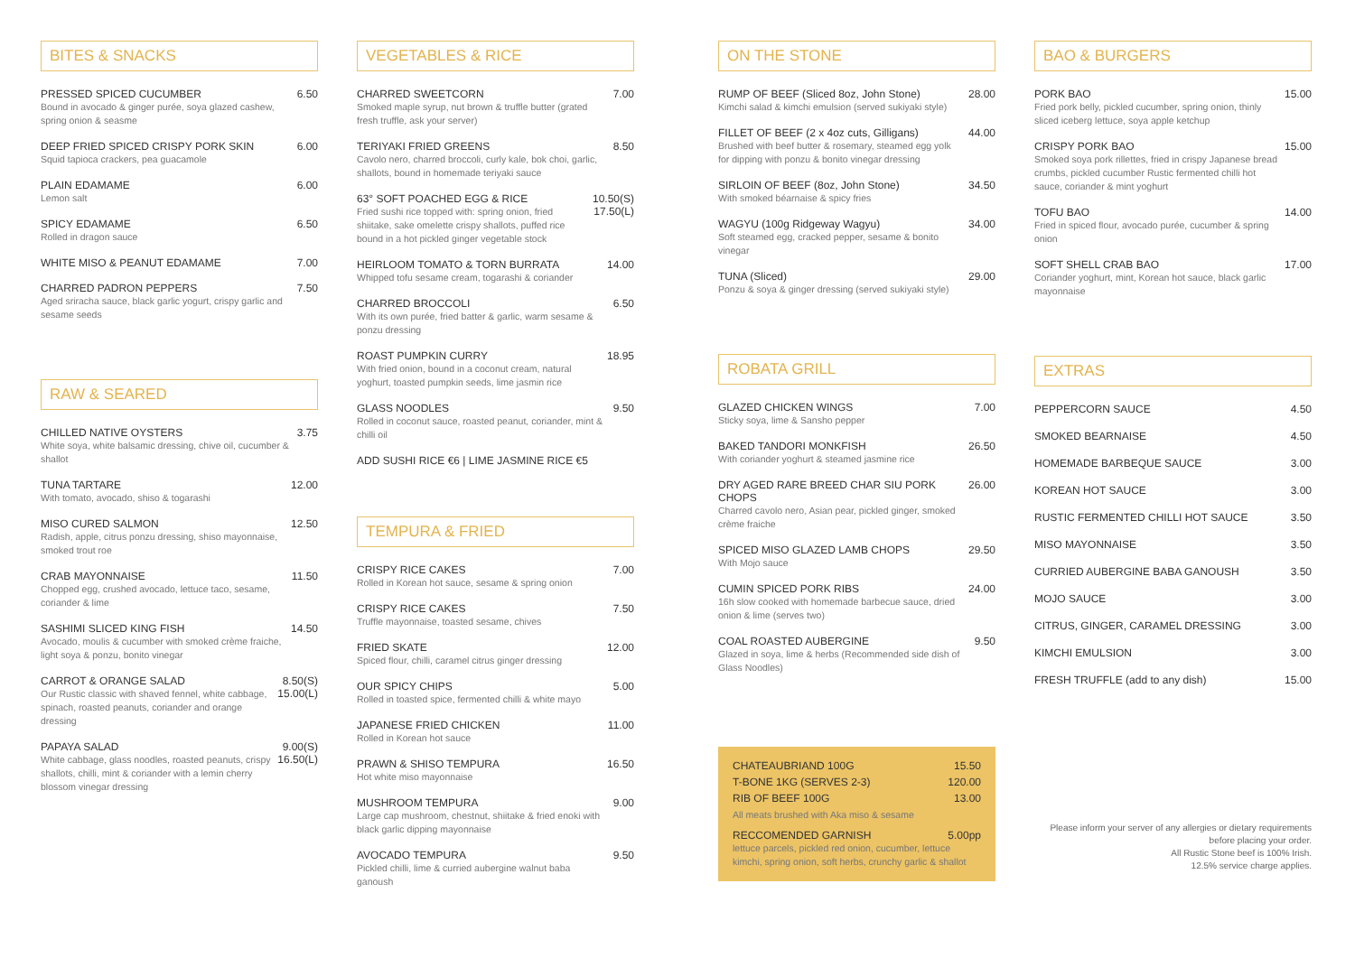BITES & SNACKS
PRESSED SPICED CUCUMBER
Bound in avocado & ginger purée, soya glazed cashew, spring onion & seasme
6.50
DEEP FRIED SPICED CRISPY PORK SKIN
Squid tapioca crackers, pea guacamole
6.00
PLAIN EDAMAME
Lemon salt
6.00
SPICY EDAMAME
Rolled in dragon sauce
6.50
WHITE MISO & PEANUT EDAMAME 7.00
CHARRED PADRON PEPPERS
Aged sriracha sauce, black garlic yogurt, crispy garlic and sesame seeds
7.50
RAW & SEARED
CHILLED NATIVE OYSTERS
White soya, white balsamic dressing, chive oil, cucumber & shallot
3.75
TUNA TARTARE
With tomato, avocado, shiso & togarashi
12.00
MISO CURED SALMON
Radish, apple, citrus ponzu dressing, shiso mayonnaise, smoked trout roe
12.50
CRAB MAYONNAISE
Chopped egg, crushed avocado, lettuce taco, sesame, coriander & lime
11.50
SASHIMI SLICED KING FISH
Avocado, moulis & cucumber with smoked crème fraiche, light soya & ponzu, bonito vinegar
14.50
CARROT & ORANGE SALAD
Our Rustic classic with shaved fennel, white cabbage, spinach, roasted peanuts, coriander and orange dressing
8.50(S)
15.00(L)
PAPAYA SALAD
White cabbage, glass noodles, roasted peanuts, crispy shallots, chilli, mint & coriander with a lemin cherry blossom vinegar dressing
9.00(S)
16.50(L)
VEGETABLES & RICE
CHARRED SWEETCORN
Smoked maple syrup, nut brown & truffle butter (grated fresh truffle, ask your server)
7.00
TERIYAKI FRIED GREENS
Cavolo nero, charred broccoli, curly kale, bok choi, garlic, shallots, bound in homemade teriyaki sauce
8.50
63° SOFT POACHED EGG & RICE
Fried sushi rice topped with: spring onion, fried shiitake, sake omelette crispy shallots, puffed rice bound in a hot pickled ginger vegetable stock
10.50(S)
17.50(L)
HEIRLOOM TOMATO & TORN BURRATA
Whipped tofu sesame cream, togarashi & coriander
14.00
CHARRED BROCCOLI
With its own purée, fried batter & garlic, warm sesame & ponzu dressing
6.50
ROAST PUMPKIN CURRY
With fried onion, bound in a coconut cream, natural yoghurt, toasted pumpkin seeds, lime jasmin rice
18.95
GLASS NOODLES
Rolled in coconut sauce, roasted peanut, coriander, mint & chilli oil
9.50
ADD SUSHI RICE €6 | LIME JASMINE RICE €5
TEMPURA & FRIED
CRISPY RICE CAKES
Rolled in Korean hot sauce, sesame & spring onion
7.00
CRISPY RICE CAKES
Truffle mayonnaise, toasted sesame, chives
7.50
FRIED SKATE
Spiced flour, chilli, caramel citrus ginger dressing
12.00
OUR SPICY CHIPS
Rolled in toasted spice, fermented chilli & white mayo
5.00
JAPANESE FRIED CHICKEN
Rolled in Korean hot sauce
11.00
PRAWN & SHISO TEMPURA
Hot white miso mayonnaise
16.50
MUSHROOM TEMPURA
Large cap mushroom, chestnut, shiitake & fried enoki with black garlic dipping mayonnaise
9.00
AVOCADO TEMPURA
Pickled chilli, lime & curried aubergine walnut baba ganoush
9.50
ON THE STONE
RUMP OF BEEF (Sliced 8oz, John Stone)
Kimchi salad & kimchi emulsion (served sukiyaki style)
28.00
FILLET OF BEEF (2 x 4oz cuts, Gilligans)
Brushed with beef butter & rosemary, steamed egg yolk for dipping with ponzu & bonito vinegar dressing
44.00
SIRLOIN OF BEEF (8oz, John Stone)
With smoked béarnaise & spicy fries
34.50
WAGYU (100g Ridgeway Wagyu)
Soft steamed egg, cracked pepper, sesame & bonito vinegar
34.00
TUNA (Sliced)
Ponzu & soya & ginger dressing (served sukiyaki style)
29.00
ROBATA GRILL
GLAZED CHICKEN WINGS
Sticky soya, lime & Sansho pepper
7.00
BAKED TANDORI MONKFISH
With coriander yoghurt & steamed jasmine rice
26.50
DRY AGED RARE BREED CHAR SIU PORK CHOPS
Charred cavolo nero, Asian pear, pickled ginger, smoked crème fraiche
26.00
SPICED MISO GLAZED LAMB CHOPS
With Mojo sauce
29.50
CUMIN SPICED PORK RIBS
16h slow cooked with homemade barbecue sauce, dried onion & lime (serves two)
24.00
COAL ROASTED AUBERGINE
Glazed in soya, lime & herbs (Recommended side dish of Glass Noodles)
9.50
CHATEAUBRIAND 100G 15.50
T-BONE 1KG (SERVES 2-3) 120.00
RIB OF BEEF 100G 13.00
All meats brushed with Aka miso & sesame
RECCOMENDED GARNISH 5.00pp
lettuce parcels, pickled red onion, cucumber, lettuce kimchi, spring onion, soft herbs, crunchy garlic & shallot
BAO & BURGERS
PORK BAO
Fried pork belly, pickled cucumber, spring onion, thinly sliced iceberg lettuce, soya apple ketchup
15.00
CRISPY PORK BAO
Smoked soya pork rillettes, fried in crispy Japanese bread crumbs, pickled cucumber Rustic fermented chilli hot sauce, coriander & mint yoghurt
15.00
TOFU BAO
Fried in spiced flour, avocado purée, cucumber & spring onion
14.00
SOFT SHELL CRAB BAO
Coriander yoghurt, mint, Korean hot sauce, black garlic mayonnaise
17.00
EXTRAS
PEPPERCORN SAUCE 4.50
SMOKED BEARNAISE 4.50
HOMEMADE BARBEQUE SAUCE 3.00
KOREAN HOT SAUCE 3.00
RUSTIC FERMENTED CHILLI HOT SAUCE
3.50
MISO MAYONNAISE 3.50
CURRIED AUBERGINE BABA GANOUSH 3.50
MOJO SAUCE 3.00
CITRUS, GINGER, CARAMEL DRESSING
3.00
KIMCHI EMULSION 3.00
FRESH TRUFFLE (add to any dish)
15.00
Please inform your server of any allergies or dietary requirements before placing your order.
All Rustic Stone beef is 100% Irish.
12.5% service charge applies.